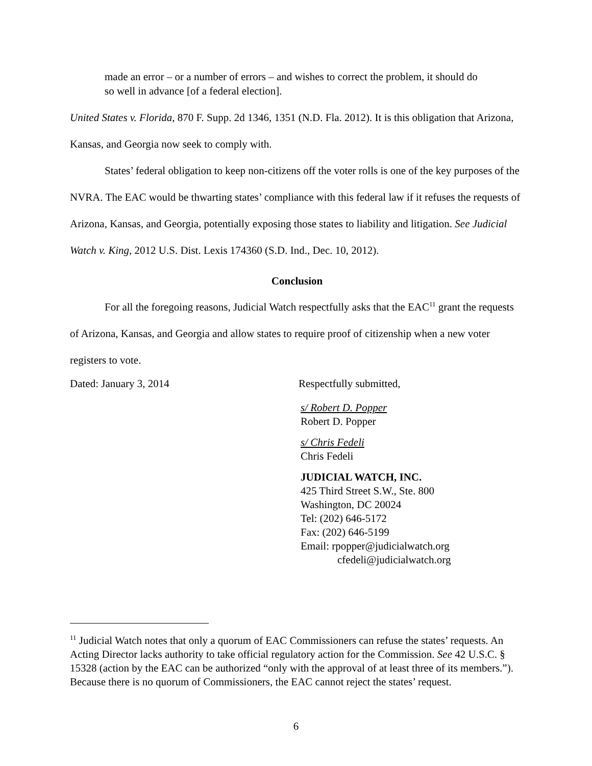made an error – or a number of errors – and wishes to correct the problem, it should do so well in advance [of a federal election].
United States v. Florida, 870 F. Supp. 2d 1346, 1351 (N.D. Fla. 2012). It is this obligation that Arizona, Kansas, and Georgia now seek to comply with.
States’ federal obligation to keep non-citizens off the voter rolls is one of the key purposes of the NVRA. The EAC would be thwarting states’ compliance with this federal law if it refuses the requests of Arizona, Kansas, and Georgia, potentially exposing those states to liability and litigation. See Judicial Watch v. King, 2012 U.S. Dist. Lexis 174360 (S.D. Ind., Dec. 10, 2012).
Conclusion
For all the foregoing reasons, Judicial Watch respectfully asks that the EAC<sup>11</sup> grant the requests of Arizona, Kansas, and Georgia and allow states to require proof of citizenship when a new voter registers to vote.
Dated: January 3, 2014 Respectfully submitted,
s/ Robert D. Popper
Robert D. Popper
s/ Chris Fedeli
Chris Fedeli
JUDICIAL WATCH, INC.
425 Third Street S.W., Ste. 800
Washington, DC 20024
Tel: (202) 646-5172
Fax: (202) 646-5199
Email: rpopper@judicialwatch.org
cfedeli@judicialwatch.org
<sup>11</sup> Judicial Watch notes that only a quorum of EAC Commissioners can refuse the states’ requests. An Acting Director lacks authority to take official regulatory action for the Commission. See 42 U.S.C. § 15328 (action by the EAC can be authorized “only with the approval of at least three of its members.”). Because there is no quorum of Commissioners, the EAC cannot reject the states’ request.
6